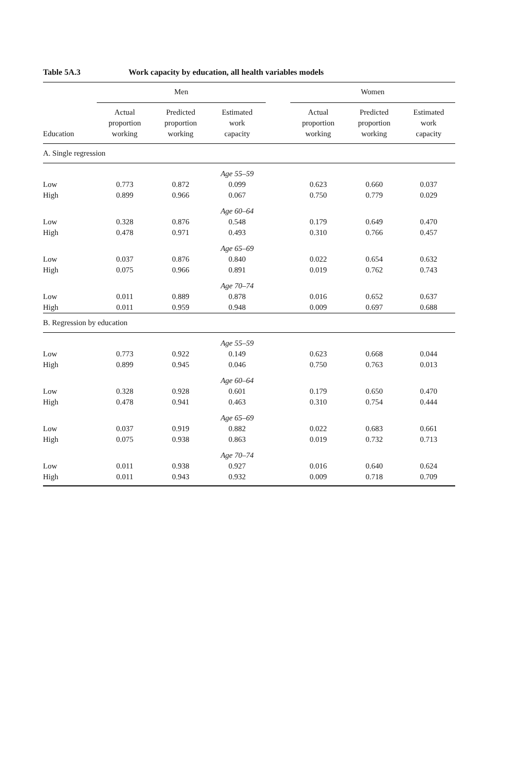Table 5A.3 Work capacity by education, all health variables models
| | Men | | | | Women | | |
| --- | --- | --- | --- | --- | --- | --- | --- |
| Education | Actual proportion working | Predicted proportion working | Estimated work capacity | | Actual proportion working | Predicted proportion working | Estimated work capacity |
| A. Single regression | | | | | | | |
| | | | Age 55–59 | | | | |
| Low | 0.773 | 0.872 | 0.099 | | 0.623 | 0.660 | 0.037 |
| High | 0.899 | 0.966 | 0.067 | | 0.750 | 0.779 | 0.029 |
| | | | Age 60–64 | | | | |
| Low | 0.328 | 0.876 | 0.548 | | 0.179 | 0.649 | 0.470 |
| High | 0.478 | 0.971 | 0.493 | | 0.310 | 0.766 | 0.457 |
| | | | Age 65–69 | | | | |
| Low | 0.037 | 0.876 | 0.840 | | 0.022 | 0.654 | 0.632 |
| High | 0.075 | 0.966 | 0.891 | | 0.019 | 0.762 | 0.743 |
| | | | Age 70–74 | | | | |
| Low | 0.011 | 0.889 | 0.878 | | 0.016 | 0.652 | 0.637 |
| High | 0.011 | 0.959 | 0.948 | | 0.009 | 0.697 | 0.688 |
| B. Regression by education | | | | | | | |
| | | | Age 55–59 | | | | |
| Low | 0.773 | 0.922 | 0.149 | | 0.623 | 0.668 | 0.044 |
| High | 0.899 | 0.945 | 0.046 | | 0.750 | 0.763 | 0.013 |
| | | | Age 60–64 | | | | |
| Low | 0.328 | 0.928 | 0.601 | | 0.179 | 0.650 | 0.470 |
| High | 0.478 | 0.941 | 0.463 | | 0.310 | 0.754 | 0.444 |
| | | | Age 65–69 | | | | |
| Low | 0.037 | 0.919 | 0.882 | | 0.022 | 0.683 | 0.661 |
| High | 0.075 | 0.938 | 0.863 | | 0.019 | 0.732 | 0.713 |
| | | | Age 70–74 | | | | |
| Low | 0.011 | 0.938 | 0.927 | | 0.016 | 0.640 | 0.624 |
| High | 0.011 | 0.943 | 0.932 | | 0.009 | 0.718 | 0.709 |